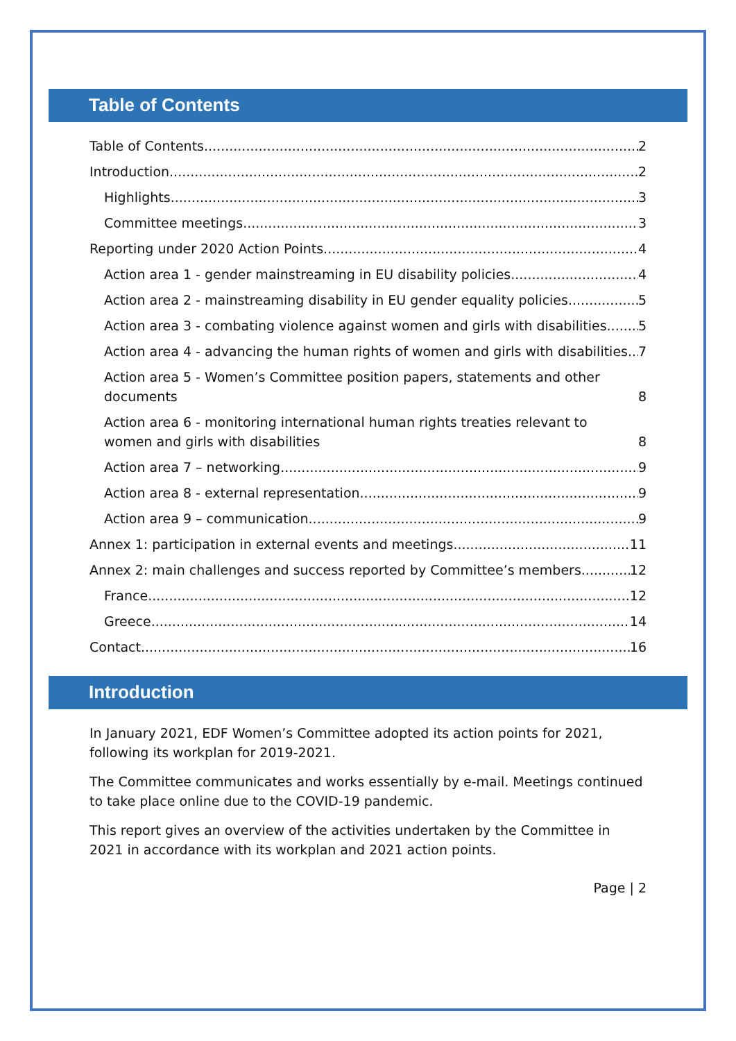Table of Contents
Table of Contents 2
Introduction 2
Highlights 3
Committee meetings 3
Reporting under 2020 Action Points 4
Action area 1 - gender mainstreaming in EU disability policies 4
Action area 2 - mainstreaming disability in EU gender equality policies. 5
Action area 3 - combating violence against women and girls with disabilities 5
Action area 4 - advancing the human rights of women and girls with disabilities 7
Action area 5 - Women’s Committee position papers, statements and other documents 8
Action area 6 - monitoring international human rights treaties relevant to women and girls with disabilities 8
Action area 7 – networking 9
Action area 8 - external representation 9
Action area 9 – communication 9
Annex 1: participation in external events and meetings 11
Annex 2: main challenges and success reported by Committee’s members 12
France 12
Greece 14
Contact 16
Introduction
In January 2021, EDF Women’s Committee adopted its action points for 2021, following its workplan for 2019-2021.
The Committee communicates and works essentially by e-mail. Meetings continued to take place online due to the COVID-19 pandemic.
This report gives an overview of the activities undertaken by the Committee in 2021 in accordance with its workplan and 2021 action points.
Page | 2